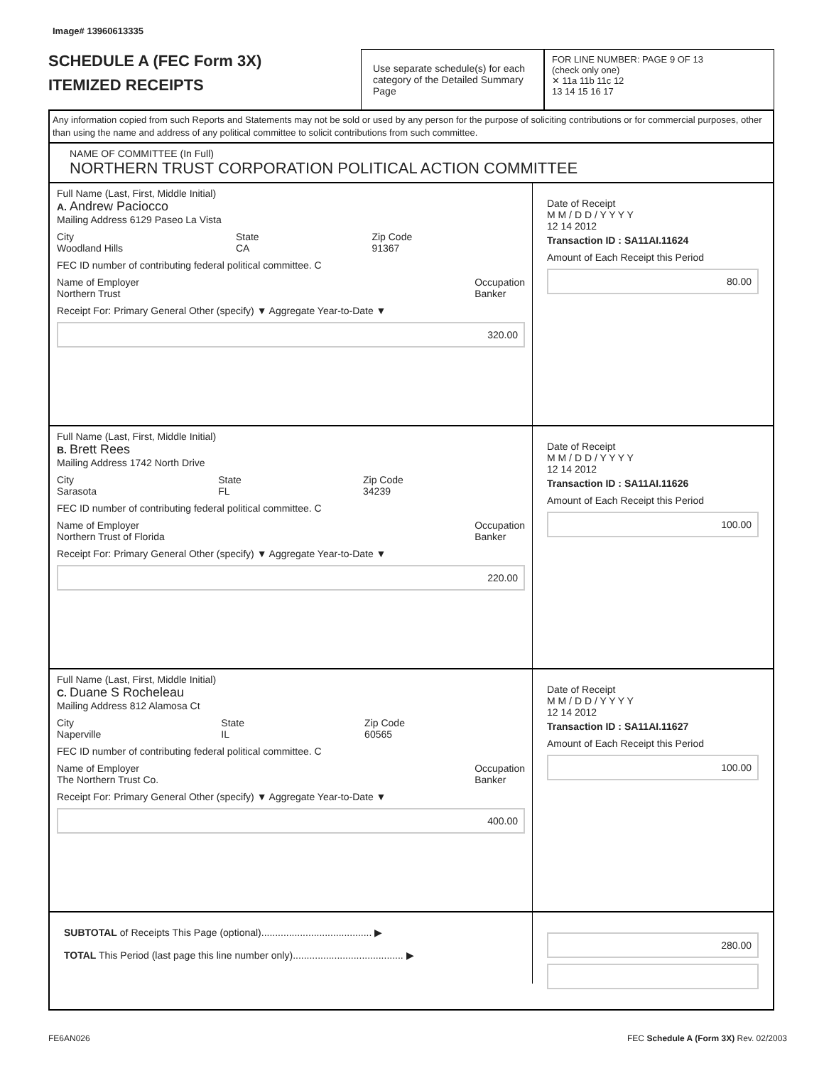Image# 13960613335
SCHEDULE A (FEC Form 3X)
ITEMIZED RECEIPTS
Use separate schedule(s) for each category of the Detailed Summary Page
FOR LINE NUMBER: PAGE 9 OF 13
(check only one)
✕ 11a 11b 11c 12
13 14 15 16 17
Any information copied from such Reports and Statements may not be sold or used by any person for the purpose of soliciting contributions or for commercial purposes, other than using the name and address of any political committee to solicit contributions from such committee.
NAME OF COMMITTEE (In Full)
NORTHERN TRUST CORPORATION POLITICAL ACTION COMMITTEE
Full Name (Last, First, Middle Initial)
A. Andrew Paciocco
Mailing Address 6129 Paseo La Vista
City
Woodland Hills State
CA Zip Code
91367
FEC ID number of contributing federal political committee. C
Name of Employer
Northern Trust Occupation
Banker
Receipt For: Primary General Other (specify) ▼ Aggregate Year-to-Date ▼
320.00
Date of Receipt
M M / D D / Y Y Y Y
12 14 2012
Transaction ID : SA11AI.11624
Amount of Each Receipt this Period
80.00
Full Name (Last, First, Middle Initial)
B. Brett Rees
Mailing Address 1742 North Drive
City
Sarasota State
FL Zip Code
34239
FEC ID number of contributing federal political committee. C
Name of Employer
Northern Trust of Florida Occupation
Banker
Receipt For: Primary General Other (specify) ▼ Aggregate Year-to-Date ▼
220.00
Date of Receipt
M M / D D / Y Y Y Y
12 14 2012
Transaction ID : SA11AI.11626
Amount of Each Receipt this Period
100.00
Full Name (Last, First, Middle Initial)
C. Duane S Rocheleau
Mailing Address 812 Alamosa Ct
City
Naperville State
IL Zip Code
60565
FEC ID number of contributing federal political committee. C
Name of Employer
The Northern Trust Co. Occupation
Banker
Receipt For: Primary General Other (specify) ▼ Aggregate Year-to-Date ▼
400.00
Date of Receipt
M M / D D / Y Y Y Y
12 14 2012
Transaction ID : SA11AI.11627
Amount of Each Receipt this Period
100.00
SUBTOTAL of Receipts This Page (optional)........................................ ▶
TOTAL This Period (last page this line number only)........................................ ▶
280.00
FE6AN026 FEC Schedule A (Form 3X) Rev. 02/2003